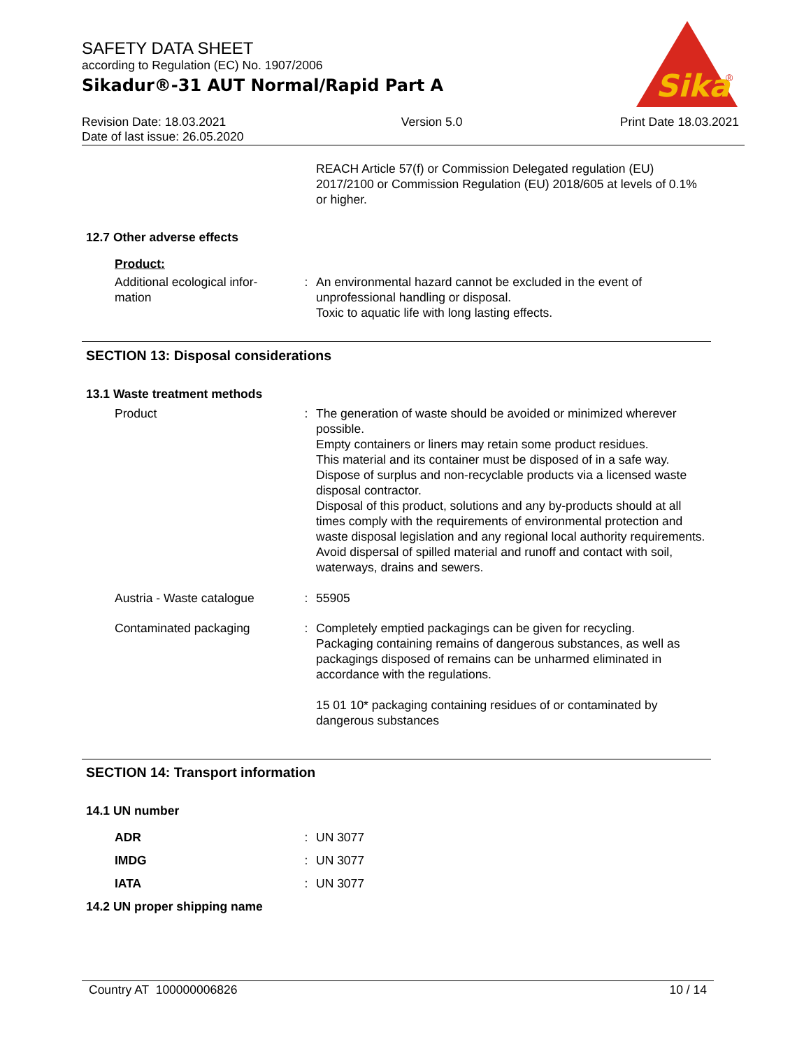SAFETY DATA SHEET
according to Regulation (EC) No. 1907/2006
Sikadur®-31 AUT Normal/Rapid Part A
Sika
®
Revision Date: 18.03.2021
Date of last issue: 26.05.2020
Version 5.0 Print Date 18.03.2021
REACH Article 57(f) or Commission Delegated regulation (EU) 2017/2100 or Commission Regulation (EU) 2018/605 at levels of 0.1% or higher.
12.7 Other adverse effects
Product:
Additional ecological infor-
mation
: An environmental hazard cannot be excluded in the event of unprofessional handling or disposal.
Toxic to aquatic life with long lasting effects.
SECTION 13: Disposal considerations
13.1 Waste treatment methods
Product : The generation of waste should be avoided or minimized wherever possible.
Empty containers or liners may retain some product residues.
This material and its container must be disposed of in a safe way.
Dispose of surplus and non-recyclable products via a licensed waste disposal contractor.
Disposal of this product, solutions and any by-products should at all times comply with the requirements of environmental protection and waste disposal legislation and any regional local authority requirements.
Avoid dispersal of spilled material and runoff and contact with soil, waterways, drains and sewers.
Austria - Waste catalogue
: 55905
Contaminated packaging : Completely emptied packagings can be given for recycling.
Packaging containing remains of dangerous substances, as well as packagings disposed of remains can be unharmed eliminated in accordance with the regulations.
15 01 10* packaging containing residues of or contaminated by dangerous substances
SECTION 14: Transport information
14.1 UN number
ADR : UN 3077
IMDG : UN 3077
IATA : UN 3077
14.2 UN proper shipping name
Country AT 100000006826 10 / 14